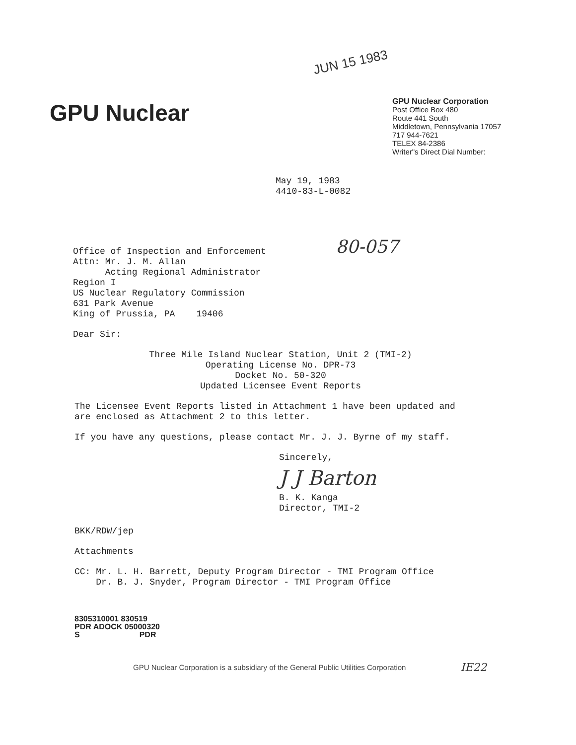JUN 15 1983
GPU Nuclear
GPU Nuclear Corporation
Post Office Box 480
Route 441 South
Middletown, Pennsylvania 17057
717 944-7621
TELEX 84-2386
Writer"s Direct Dial Number:
May 19, 1983
4410-83-L-0082
Office of Inspection and Enforcement
Attn: Mr. J. M. Allan
Acting Regional Administrator
Region I
US Nuclear Regulatory Commission
631 Park Avenue
King of Prussia, PA 19406
80-057
Dear Sir:
Three Mile Island Nuclear Station, Unit 2 (TMI-2)
Operating License No. DPR-73
Docket No. 50-320
Updated Licensee Event Reports
The Licensee Event Reports listed in Attachment 1 have been updated and are enclosed as Attachment 2 to this letter.
If you have any questions, please contact Mr. J. J. Byrne of my staff.
Sincerely,
J J Barton
B. K. Kanga
Director, TMI-2
BKK/RDW/jep
Attachments
CC: Mr. L. H. Barrett, Deputy Program Director - TMI Program Office
Dr. B. J. Snyder, Program Director - TMI Program Office
8305310001 830519
PDR ADOCK 05000320
S PDR
GPU Nuclear Corporation is a subsidiary of the General Public Utilities Corporation
IE22